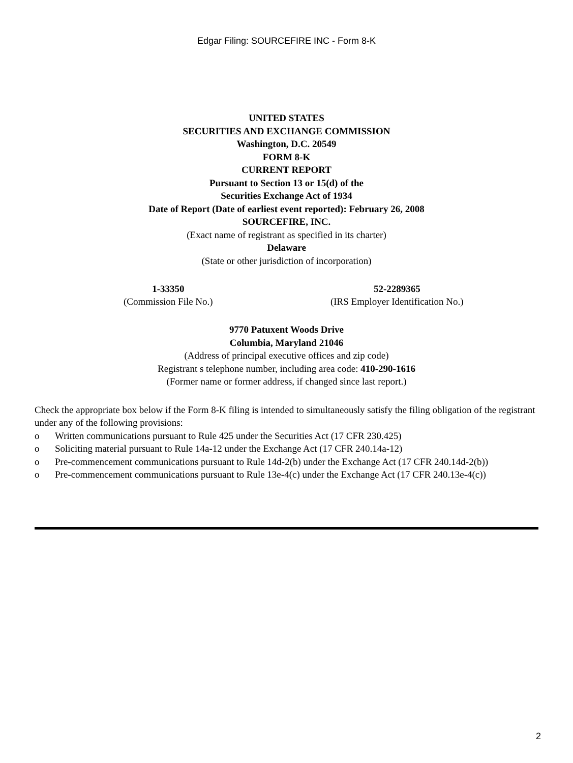Edgar Filing: SOURCEFIRE INC - Form 8-K
UNITED STATES
SECURITIES AND EXCHANGE COMMISSION
Washington, D.C. 20549
FORM 8-K
CURRENT REPORT
Pursuant to Section 13 or 15(d) of the
Securities Exchange Act of 1934
Date of Report (Date of earliest event reported): February 26, 2008
SOURCEFIRE, INC.
(Exact name of registrant as specified in its charter)
Delaware
(State or other jurisdiction of incorporation)
| 1-33350 | 52-2289365 |
| (Commission File No.) | (IRS Employer Identification No.) |
9770 Patuxent Woods Drive
Columbia, Maryland 21046
(Address of principal executive offices and zip code)
Registrant s telephone number, including area code: 410-290-1616
(Former name or former address, if changed since last report.)
Check the appropriate box below if the Form 8-K filing is intended to simultaneously satisfy the filing obligation of the registrant under any of the following provisions:
o Written communications pursuant to Rule 425 under the Securities Act (17 CFR 230.425)
o Soliciting material pursuant to Rule 14a-12 under the Exchange Act (17 CFR 240.14a-12)
o Pre-commencement communications pursuant to Rule 14d-2(b) under the Exchange Act (17 CFR 240.14d-2(b))
o Pre-commencement communications pursuant to Rule 13e-4(c) under the Exchange Act (17 CFR 240.13e-4(c))
2